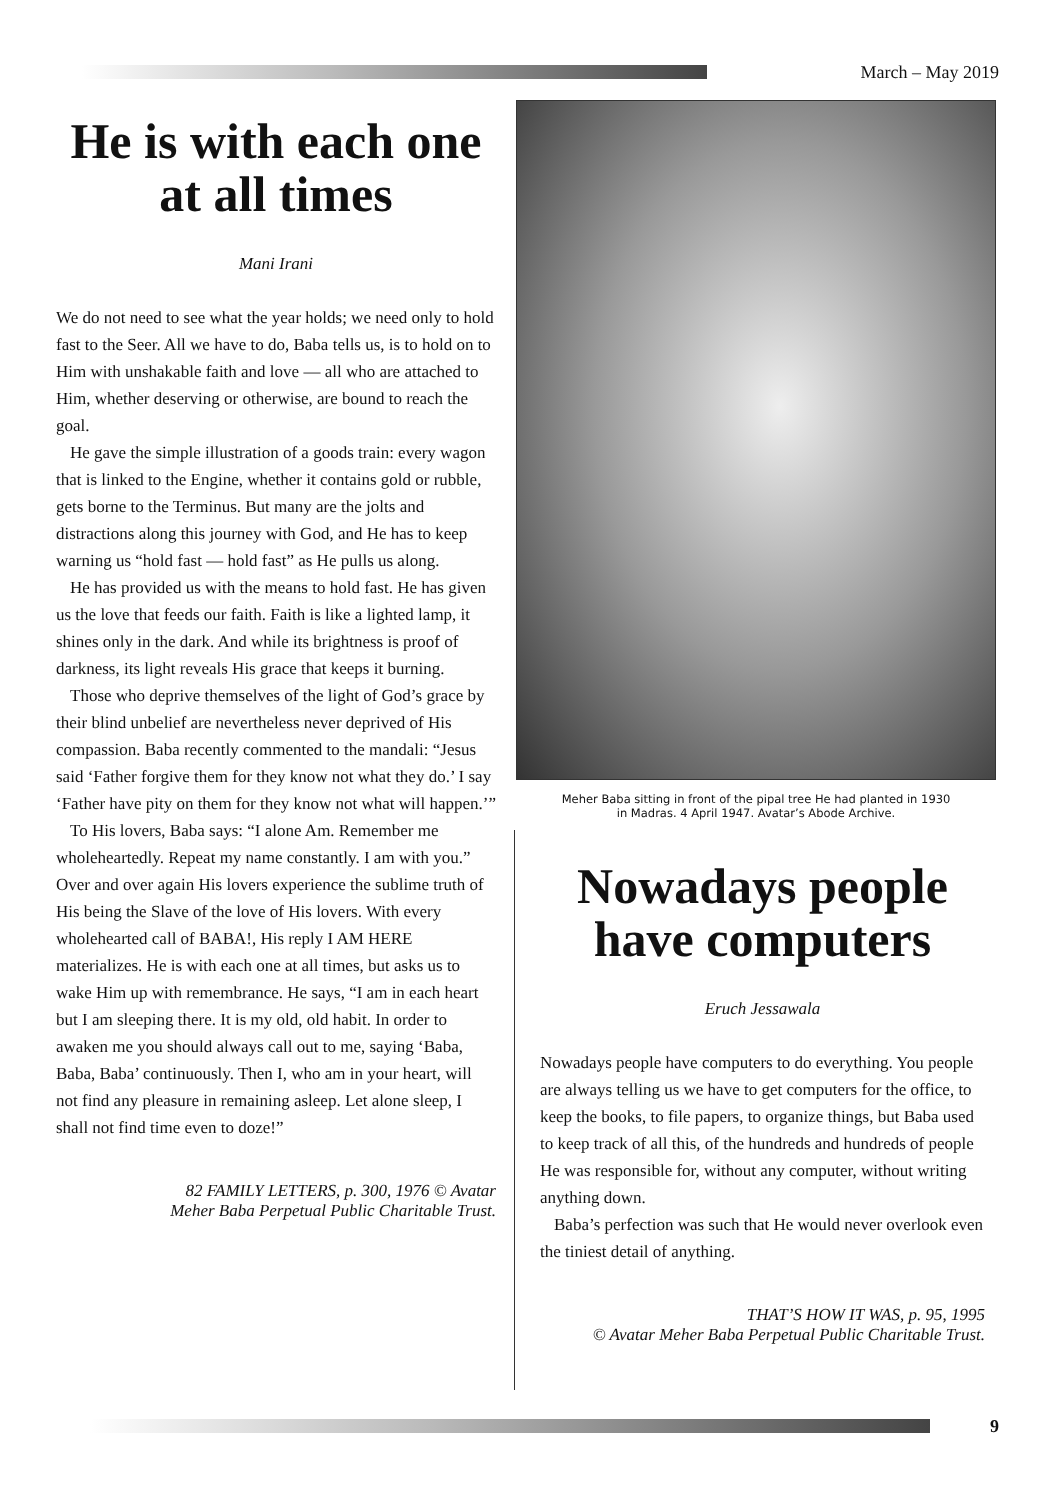March – May 2019
He is with each one at all times
Mani Irani
We do not need to see what the year holds; we need only to hold fast to the Seer. All we have to do, Baba tells us, is to hold on to Him with unshakable faith and love — all who are attached to Him, whether deserving or otherwise, are bound to reach the goal.
He gave the simple illustration of a goods train: every wagon that is linked to the Engine, whether it contains gold or rubble, gets borne to the Terminus. But many are the jolts and distractions along this journey with God, and He has to keep warning us “hold fast — hold fast” as He pulls us along.
He has provided us with the means to hold fast. He has given us the love that feeds our faith. Faith is like a lighted lamp, it shines only in the dark. And while its brightness is proof of darkness, its light reveals His grace that keeps it burning.
Those who deprive themselves of the light of God’s grace by their blind unbelief are nevertheless never deprived of His compassion. Baba recently commented to the mandali: “Jesus said ‘Father forgive them for they know not what they do.’ I say ‘Father have pity on them for they know not what will happen.’”
To His lovers, Baba says: “I alone Am. Remember me wholeheartedly. Repeat my name constantly. I am with you.” Over and over again His lovers experience the sublime truth of His being the Slave of the love of His lovers. With every wholehearted call of BABA!, His reply I AM HERE materializes. He is with each one at all times, but asks us to wake Him up with remembrance. He says, “I am in each heart but I am sleeping there. It is my old, old habit. In order to awaken me you should always call out to me, saying ‘Baba, Baba, Baba’ continuously. Then I, who am in your heart, will not find any pleasure in remaining asleep. Let alone sleep, I shall not find time even to doze!”
82 FAMILY LETTERS, p. 300, 1976 © Avatar
Meher Baba Perpetual Public Charitable Trust.
Meher Baba sitting in front of the pipal tree He had planted in 1930
in Madras. 4 April 1947. Avatar’s Abode Archive.
Nowadays people have computers
Eruch Jessawala
Nowadays people have computers to do everything. You people are always telling us we have to get computers for the office, to keep the books, to file papers, to organize things, but Baba used to keep track of all this, of the hundreds and hundreds of people He was responsible for, without any computer, without writing anything down.
Baba’s perfection was such that He would never overlook even the tiniest detail of anything.
THAT’S HOW IT WAS, p. 95, 1995
© Avatar Meher Baba Perpetual Public Charitable Trust.
9